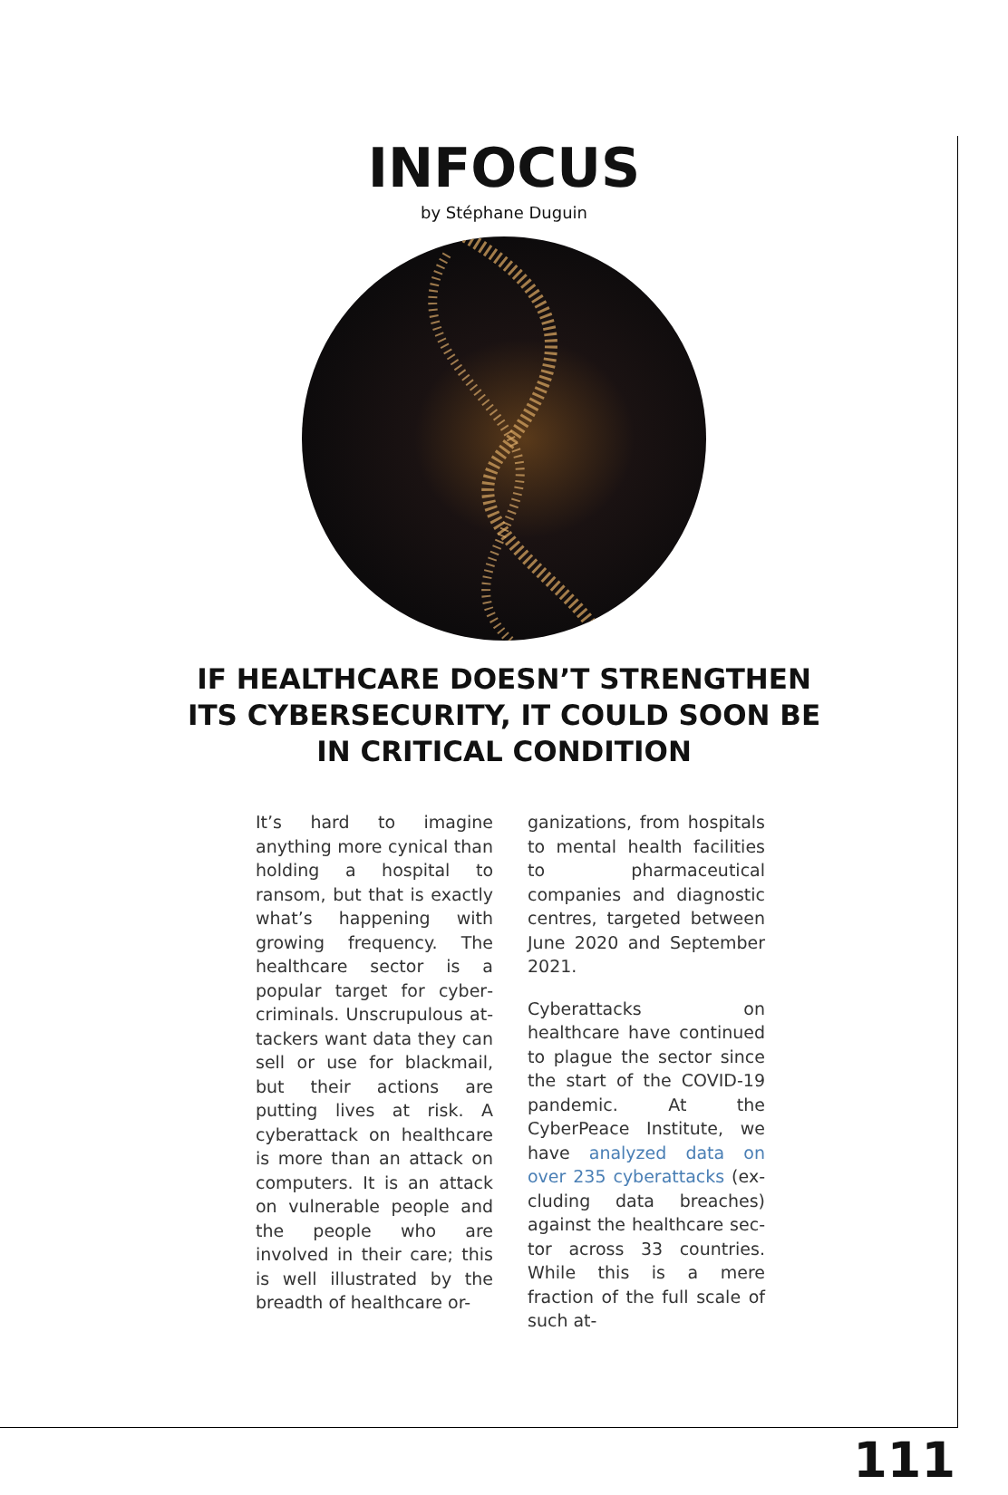INFOCUS
by Stéphane Duguin
IF HEALTHCARE DOESN’T STRENGTHEN
ITS CYBERSECURITY, IT COULD SOON BE
IN CRITICAL CONDITION
It’s hard to imagine anything more cynical than holding a hospital to ransom, but that is exactly what’s happening with growing frequency. The healthcare sector is a popular target for cyber­criminals. Unscrupulous at­tackers want data they can sell or use for blackmail, but their actions are putting lives at risk. A cyberattack on healthcare is more than an attack on computers. It is an attack on vulnerable people and the people who are involved in their care; this is well illustrated by the breadth of healthcare or-
ganizations, from hospitals to mental health facilities to pharmaceutical companies and diagnostic centres, tar­geted between June 2020 and September 2021.
Cyberattacks on healthcare have continued to plague the sector since the start of the COVID-19 pandemic. At the CyberPeace Institute, we have analyzed data on over 235 cyberattacks (ex­cluding data breaches) against the healthcare sec­tor across 33 countries. While this is a mere fraction of the full scale of such at-
111